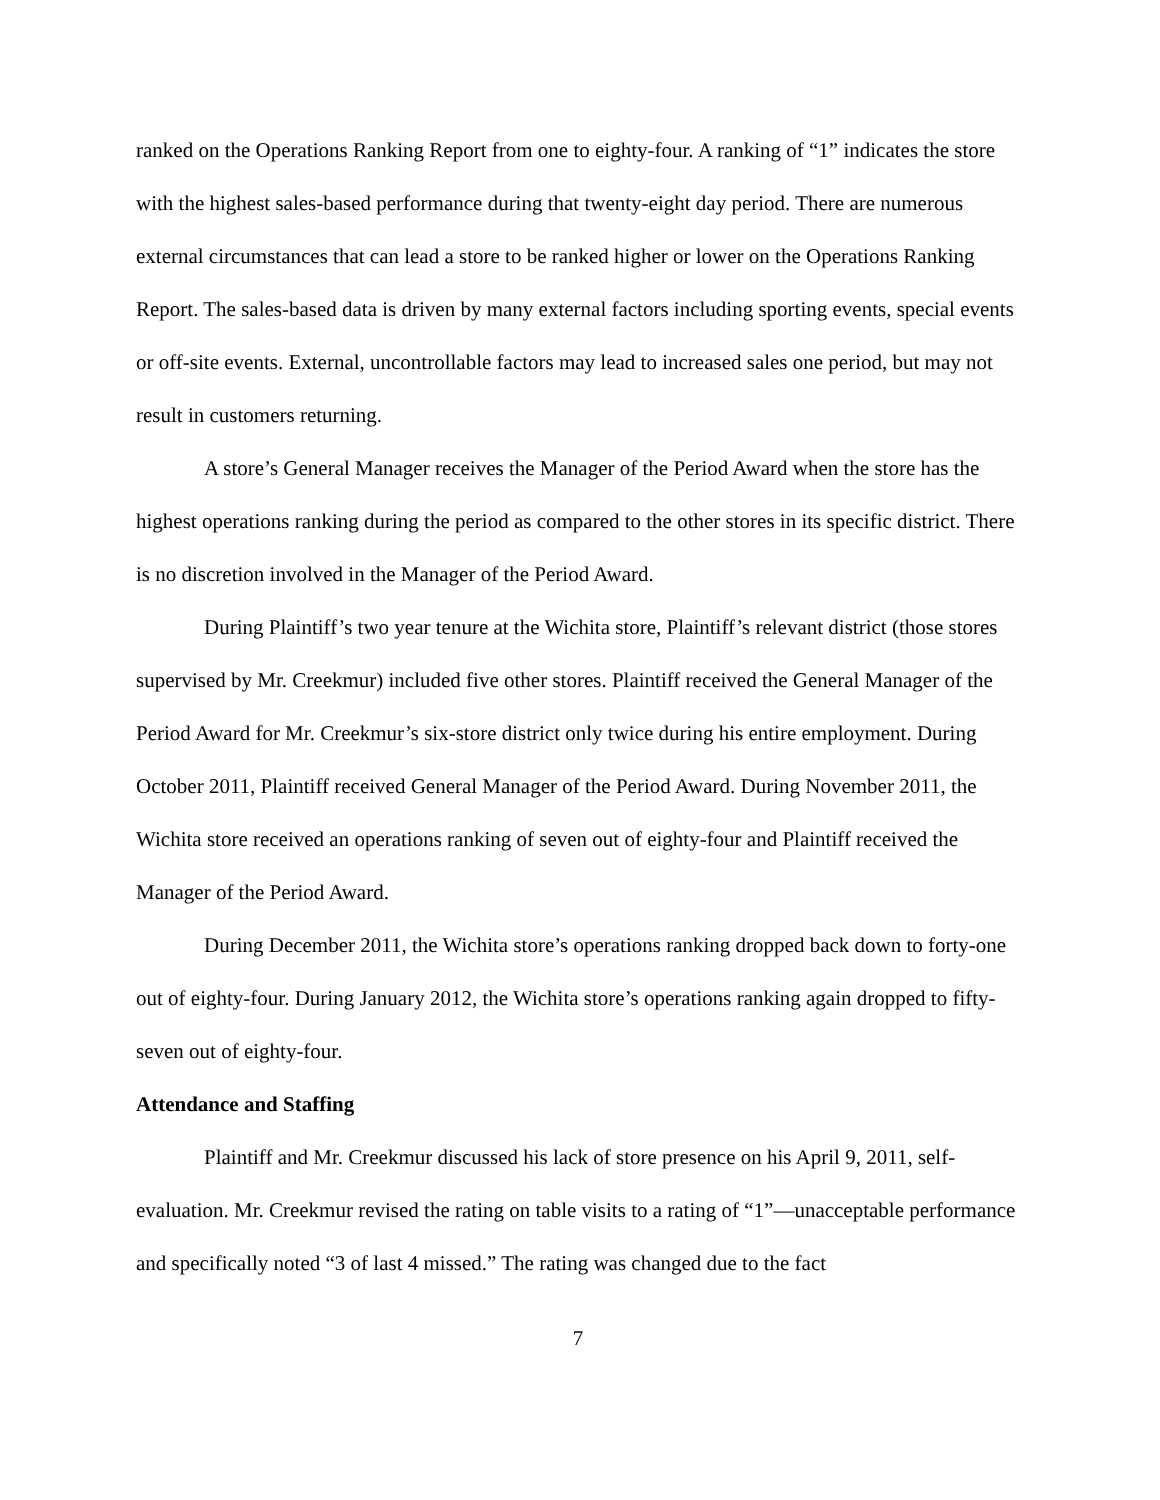ranked on the Operations Ranking Report from one to eighty-four. A ranking of “1” indicates the store with the highest sales-based performance during that twenty-eight day period. There are numerous external circumstances that can lead a store to be ranked higher or lower on the Operations Ranking Report. The sales-based data is driven by many external factors including sporting events, special events or off-site events. External, uncontrollable factors may lead to increased sales one period, but may not result in customers returning.
A store’s General Manager receives the Manager of the Period Award when the store has the highest operations ranking during the period as compared to the other stores in its specific district. There is no discretion involved in the Manager of the Period Award.
During Plaintiff’s two year tenure at the Wichita store, Plaintiff’s relevant district (those stores supervised by Mr. Creekmur) included five other stores. Plaintiff received the General Manager of the Period Award for Mr. Creekmur’s six-store district only twice during his entire employment. During October 2011, Plaintiff received General Manager of the Period Award. During November 2011, the Wichita store received an operations ranking of seven out of eighty-four and Plaintiff received the Manager of the Period Award.
During December 2011, the Wichita store’s operations ranking dropped back down to forty-one out of eighty-four. During January 2012, the Wichita store’s operations ranking again dropped to fifty-seven out of eighty-four.
Attendance and Staffing
Plaintiff and Mr. Creekmur discussed his lack of store presence on his April 9, 2011, self-evaluation. Mr. Creekmur revised the rating on table visits to a rating of “1”—unacceptable performance and specifically noted “3 of last 4 missed.” The rating was changed due to the fact
7